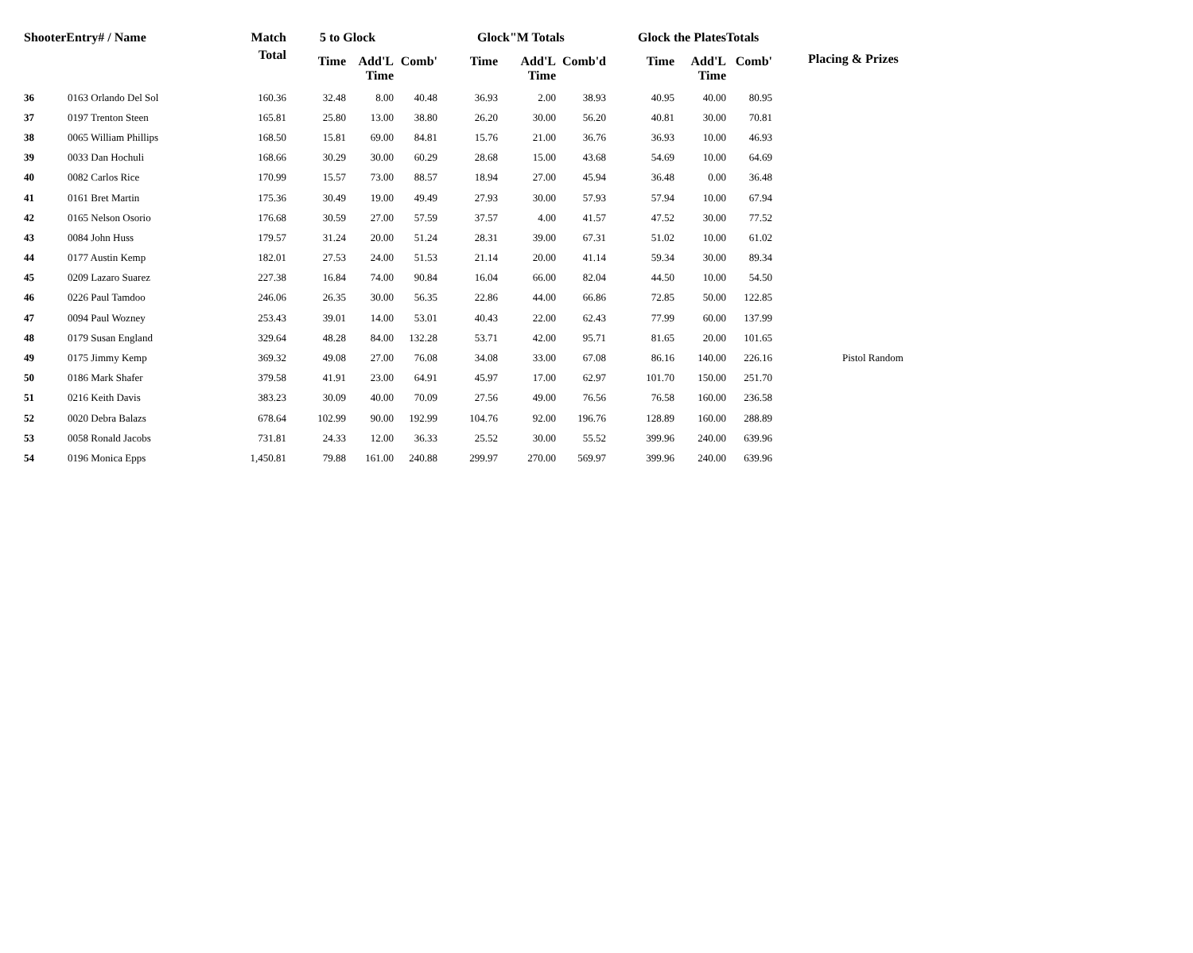| ShooterEntry# / Name | | Match | 5 to Glock | | | Glock"M Totals | | | Glock the PlatesTotals | | | Placing & Prizes |
| --- | --- | --- | --- | --- | --- | --- | --- | --- | --- | --- | --- | --- |
| | | Total | Time | Add'L Time | Comb' | Time | Add'L Time | Comb'd | Time | Add'L Time | Comb' | |
| 36 | 0163 Orlando Del Sol | 160.36 | 32.48 | 8.00 | 40.48 | 36.93 | 2.00 | 38.93 | 40.95 | 40.00 | 80.95 | |
| 37 | 0197 Trenton Steen | 165.81 | 25.80 | 13.00 | 38.80 | 26.20 | 30.00 | 56.20 | 40.81 | 30.00 | 70.81 | |
| 38 | 0065 William Phillips | 168.50 | 15.81 | 69.00 | 84.81 | 15.76 | 21.00 | 36.76 | 36.93 | 10.00 | 46.93 | |
| 39 | 0033 Dan Hochuli | 168.66 | 30.29 | 30.00 | 60.29 | 28.68 | 15.00 | 43.68 | 54.69 | 10.00 | 64.69 | |
| 40 | 0082 Carlos Rice | 170.99 | 15.57 | 73.00 | 88.57 | 18.94 | 27.00 | 45.94 | 36.48 | 0.00 | 36.48 | |
| 41 | 0161 Bret Martin | 175.36 | 30.49 | 19.00 | 49.49 | 27.93 | 30.00 | 57.93 | 57.94 | 10.00 | 67.94 | |
| 42 | 0165 Nelson Osorio | 176.68 | 30.59 | 27.00 | 57.59 | 37.57 | 4.00 | 41.57 | 47.52 | 30.00 | 77.52 | |
| 43 | 0084 John Huss | 179.57 | 31.24 | 20.00 | 51.24 | 28.31 | 39.00 | 67.31 | 51.02 | 10.00 | 61.02 | |
| 44 | 0177 Austin Kemp | 182.01 | 27.53 | 24.00 | 51.53 | 21.14 | 20.00 | 41.14 | 59.34 | 30.00 | 89.34 | |
| 45 | 0209 Lazaro Suarez | 227.38 | 16.84 | 74.00 | 90.84 | 16.04 | 66.00 | 82.04 | 44.50 | 10.00 | 54.50 | |
| 46 | 0226 Paul Tamdoo | 246.06 | 26.35 | 30.00 | 56.35 | 22.86 | 44.00 | 66.86 | 72.85 | 50.00 | 122.85 | |
| 47 | 0094 Paul Wozney | 253.43 | 39.01 | 14.00 | 53.01 | 40.43 | 22.00 | 62.43 | 77.99 | 60.00 | 137.99 | |
| 48 | 0179 Susan England | 329.64 | 48.28 | 84.00 | 132.28 | 53.71 | 42.00 | 95.71 | 81.65 | 20.00 | 101.65 | |
| 49 | 0175 Jimmy Kemp | 369.32 | 49.08 | 27.00 | 76.08 | 34.08 | 33.00 | 67.08 | 86.16 | 140.00 | 226.16 | Pistol Random |
| 50 | 0186 Mark Shafer | 379.58 | 41.91 | 23.00 | 64.91 | 45.97 | 17.00 | 62.97 | 101.70 | 150.00 | 251.70 | |
| 51 | 0216 Keith Davis | 383.23 | 30.09 | 40.00 | 70.09 | 27.56 | 49.00 | 76.56 | 76.58 | 160.00 | 236.58 | |
| 52 | 0020 Debra Balazs | 678.64 | 102.99 | 90.00 | 192.99 | 104.76 | 92.00 | 196.76 | 128.89 | 160.00 | 288.89 | |
| 53 | 0058 Ronald Jacobs | 731.81 | 24.33 | 12.00 | 36.33 | 25.52 | 30.00 | 55.52 | 399.96 | 240.00 | 639.96 | |
| 54 | 0196 Monica Epps | 1,450.81 | 79.88 | 161.00 | 240.88 | 299.97 | 270.00 | 569.97 | 399.96 | 240.00 | 639.96 | |